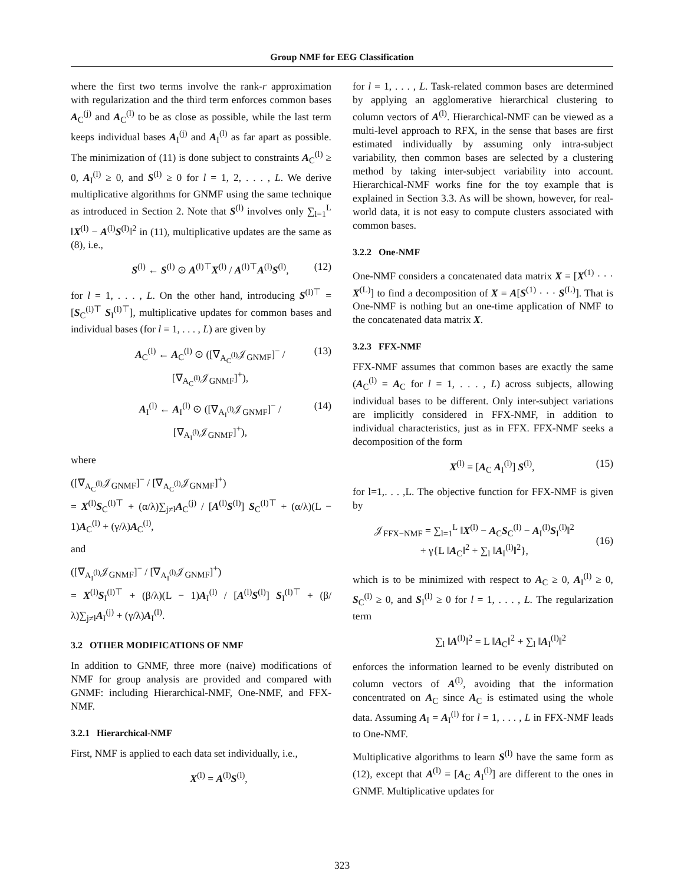Group NMF for EEG Classification
where the first two terms involve the rank-r approximation with regularization and the third term enforces common bases A<sub>C</sub><sup>(j)</sup> and A<sub>C</sub><sup>(l)</sup> to be as close as possible, while the last term keeps individual bases A<sub>I</sub><sup>(j)</sup> and A<sub>I</sub><sup>(l)</sup> as far apart as possible. The minimization of (11) is done subject to constraints A<sub>C</sub><sup>(l)</sup> ≥ 0, A<sub>I</sub><sup>(l)</sup> ≥ 0, and S<sup>(l)</sup> ≥ 0 for l = 1, 2, . . . , L. We derive multiplicative algorithms for GNMF using the same technique as introduced in Section 2. Note that S<sup>(l)</sup> involves only ∑<sub>l=1</sub><sup>L</sup> ‖X<sup>(l)</sup> − A<sup>(l)</sup>S<sup>(l)</sup>‖<sup>2</sup> in (11), multiplicative updates are the same as (8), i.e.,
S<sup>(l)</sup> ← S<sup>(l)</sup> ⊙ A<sup>(l)⊤</sup>X<sup>(l)</sup> / A<sup>(l)⊤</sup>A<sup>(l)</sup>S<sup>(l)</sup>, (12)
for l = 1, . . . , L. On the other hand, introducing S<sup>(l)⊤</sup> = [S<sub>C</sub><sup>(l)⊤</sup> S<sub>I</sub><sup>(l)⊤</sup>], multiplicative updates for common bases and individual bases (for l = 1, . . . , L) are given by
A<sub>C</sub><sup>(l)</sup> ← A<sub>C</sub><sup>(l)</sup> ⊙ ([∇<sub>A<sub>C</sub><sup>(l)</sup></sub>𝒥<sub>GNMF</sub>]<sup>−</sup> / [∇<sub>A<sub>C</sub><sup>(l)</sup></sub>𝒥<sub>GNMF</sub>]<sup>+</sup>), (13)
A<sub>I</sub><sup>(l)</sup> ← A<sub>I</sub><sup>(l)</sup> ⊙ ([∇<sub>A<sub>I</sub><sup>(l)</sup></sub>𝒥<sub>GNMF</sub>]<sup>−</sup> / [∇<sub>A<sub>I</sub><sup>(l)</sup></sub>𝒥<sub>GNMF</sub>]<sup>+</sup>), (14)
where
([∇<sub>A<sub>C</sub><sup>(l)</sup></sub>𝒥<sub>GNMF</sub>]<sup>−</sup> / [∇<sub>A<sub>C</sub><sup>(l)</sup></sub>𝒥<sub>GNMF</sub>]<sup>+</sup>)
= X<sup>(l)</sup>S<sub>C</sub><sup>(l)⊤</sup> + (α/λ)∑<sub>j≠l</sub>A<sub>C</sub><sup>(j)</sup> / [A<sup>(l)</sup>S<sup>(l)</sup>] S<sub>C</sub><sup>(l)⊤</sup> + (α/λ)(L − 1)A<sub>C</sub><sup>(l)</sup> + (γ/λ)A<sub>C</sub><sup>(l)</sup>,
and
([∇<sub>A<sub>I</sub><sup>(l)</sup></sub>𝒥<sub>GNMF</sub>]<sup>−</sup> / [∇<sub>A<sub>I</sub><sup>(l)</sup></sub>𝒥<sub>GNMF</sub>]<sup>+</sup>)
= X<sup>(l)</sup>S<sub>I</sub><sup>(l)⊤</sup> + (β/λ)(L − 1)A<sub>I</sub><sup>(l)</sup> / [A<sup>(l)</sup>S<sup>(l)</sup>] S<sub>I</sub><sup>(l)⊤</sup> + (β/λ)∑<sub>j≠l</sub>A<sub>I</sub><sup>(j)</sup> + (γ/λ)A<sub>I</sub><sup>(l)</sup>.
3.2 OTHER MODIFICATIONS OF NMF
In addition to GNMF, three more (naive) modifications of NMF for group analysis are provided and compared with GNMF: including Hierarchical-NMF, One-NMF, and FFX-NMF.
3.2.1 Hierarchical-NMF
First, NMF is applied to each data set individually, i.e.,
X<sup>(l)</sup> = A<sup>(l)</sup>S<sup>(l)</sup>,
for l = 1, . . . , L. Task-related common bases are determined by applying an agglomerative hierarchical clustering to column vectors of A<sup>(l)</sup>. Hierarchical-NMF can be viewed as a multi-level approach to RFX, in the sense that bases are first estimated individually by assuming only intra-subject variability, then common bases are selected by a clustering method by taking inter-subject variability into account. Hierarchical-NMF works fine for the toy example that is explained in Section 3.3. As will be shown, however, for real-world data, it is not easy to compute clusters associated with common bases.
3.2.2 One-NMF
One-NMF considers a concatenated data matrix X = [X<sup>(1)</sup> · · · X<sup>(L)</sup>] to find a decomposition of X = A[S<sup>(1)</sup> · · · S<sup>(L)</sup>]. That is One-NMF is nothing but an one-time application of NMF to the concatenated data matrix X.
3.2.3 FFX-NMF
FFX-NMF assumes that common bases are exactly the same (A<sub>C</sub><sup>(l)</sup> = A<sub>C</sub> for l = 1, . . . , L) across subjects, allowing individual bases to be different. Only inter-subject variations are implicitly considered in FFX-NMF, in addition to individual characteristics, just as in FFX. FFX-NMF seeks a decomposition of the form
X<sup>(l)</sup> = [A<sub>C</sub> A<sub>I</sub><sup>(l)</sup>] S<sup>(l)</sup>, (15)
for l=1,. . . ,L. The objective function for FFX-NMF is given by
𝒥<sub>FFX−NMF</sub> = ∑<sub>l=1</sub><sup>L</sup> ‖X<sup>(l)</sup> − A<sub>C</sub>S<sub>C</sub><sup>(l)</sup> − A<sub>I</sub><sup>(l)</sup>S<sub>I</sub><sup>(l)</sup>‖<sup>2</sup>
+ γ{L ‖A<sub>C</sub>‖<sup>2</sup> + ∑<sub>l</sub> ‖A<sub>I</sub><sup>(l)</sup>‖<sup>2</sup>},
(16)
which is to be minimized with respect to A<sub>C</sub> ≥ 0, A<sub>I</sub><sup>(l)</sup> ≥ 0, S<sub>C</sub><sup>(l)</sup> ≥ 0, and S<sub>I</sub><sup>(l)</sup> ≥ 0 for l = 1, . . . , L. The regularization term
∑<sub>l</sub> ‖A<sup>(l)</sup>‖<sup>2</sup> = L ‖A<sub>C</sub>‖<sup>2</sup> + ∑<sub>l</sub> ‖A<sub>I</sub><sup>(l)</sup>‖<sup>2</sup>
enforces the information learned to be evenly distributed on column vectors of A<sup>(l)</sup>, avoiding that the information concentrated on A<sub>C</sub> since A<sub>C</sub> is estimated using the whole data. Assuming A<sub>I</sub> = A<sub>I</sub><sup>(l)</sup> for l = 1, . . . , L in FFX-NMF leads to One-NMF.
Multiplicative algorithms to learn S<sup>(l)</sup> have the same form as (12), except that A<sup>(l)</sup> = [A<sub>C</sub> A<sub>I</sub><sup>(l)</sup>] are different to the ones in GNMF. Multiplicative updates for
323